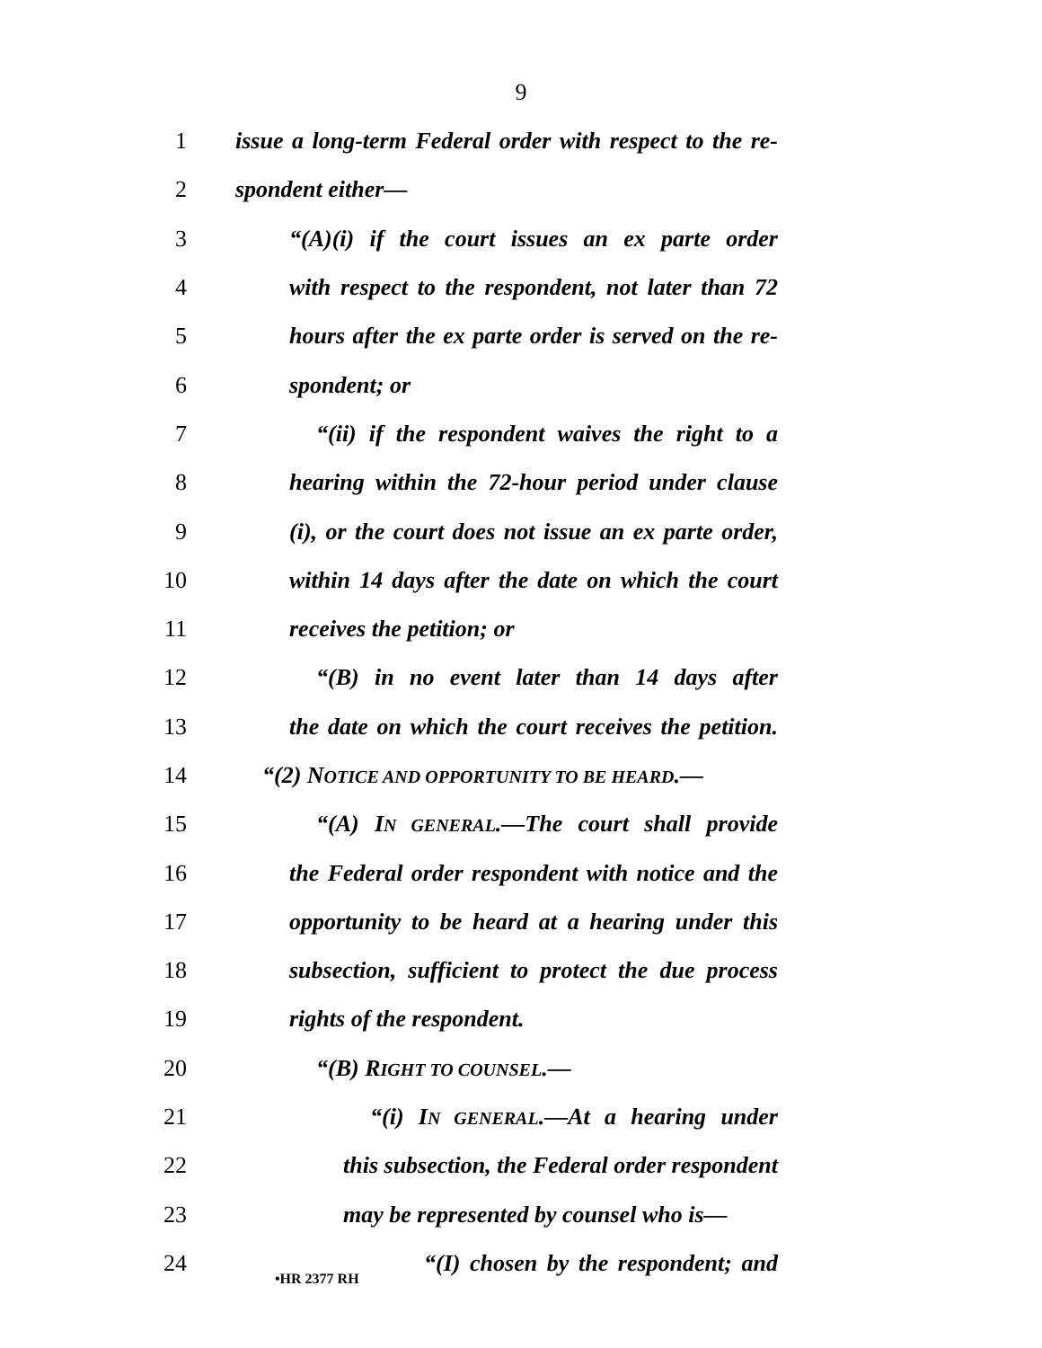9
1 issue a long-term Federal order with respect to the re-
2 spondent either—
3 “(A)(i) if the court issues an ex parte order
4 with respect to the respondent, not later than 72
5 hours after the ex parte order is served on the re-
6 spondent; or
7 “(ii) if the respondent waives the right to a
8 hearing within the 72-hour period under clause
9 (i), or the court does not issue an ex parte order,
10 within 14 days after the date on which the court
11 receives the petition; or
12 “(B) in no event later than 14 days after
13 the date on which the court receives the petition.
14 “(2) NOTICE AND OPPORTUNITY TO BE HEARD.—
15 “(A) IN GENERAL.—The court shall provide
16 the Federal order respondent with notice and the
17 opportunity to be heard at a hearing under this
18 subsection, sufficient to protect the due process
19 rights of the respondent.
20 “(B) RIGHT TO COUNSEL.—
21 “(i) IN GENERAL.—At a hearing under
22 this subsection, the Federal order respondent
23 may be represented by counsel who is—
24 “(I) chosen by the respondent; and
•HR 2377 RH